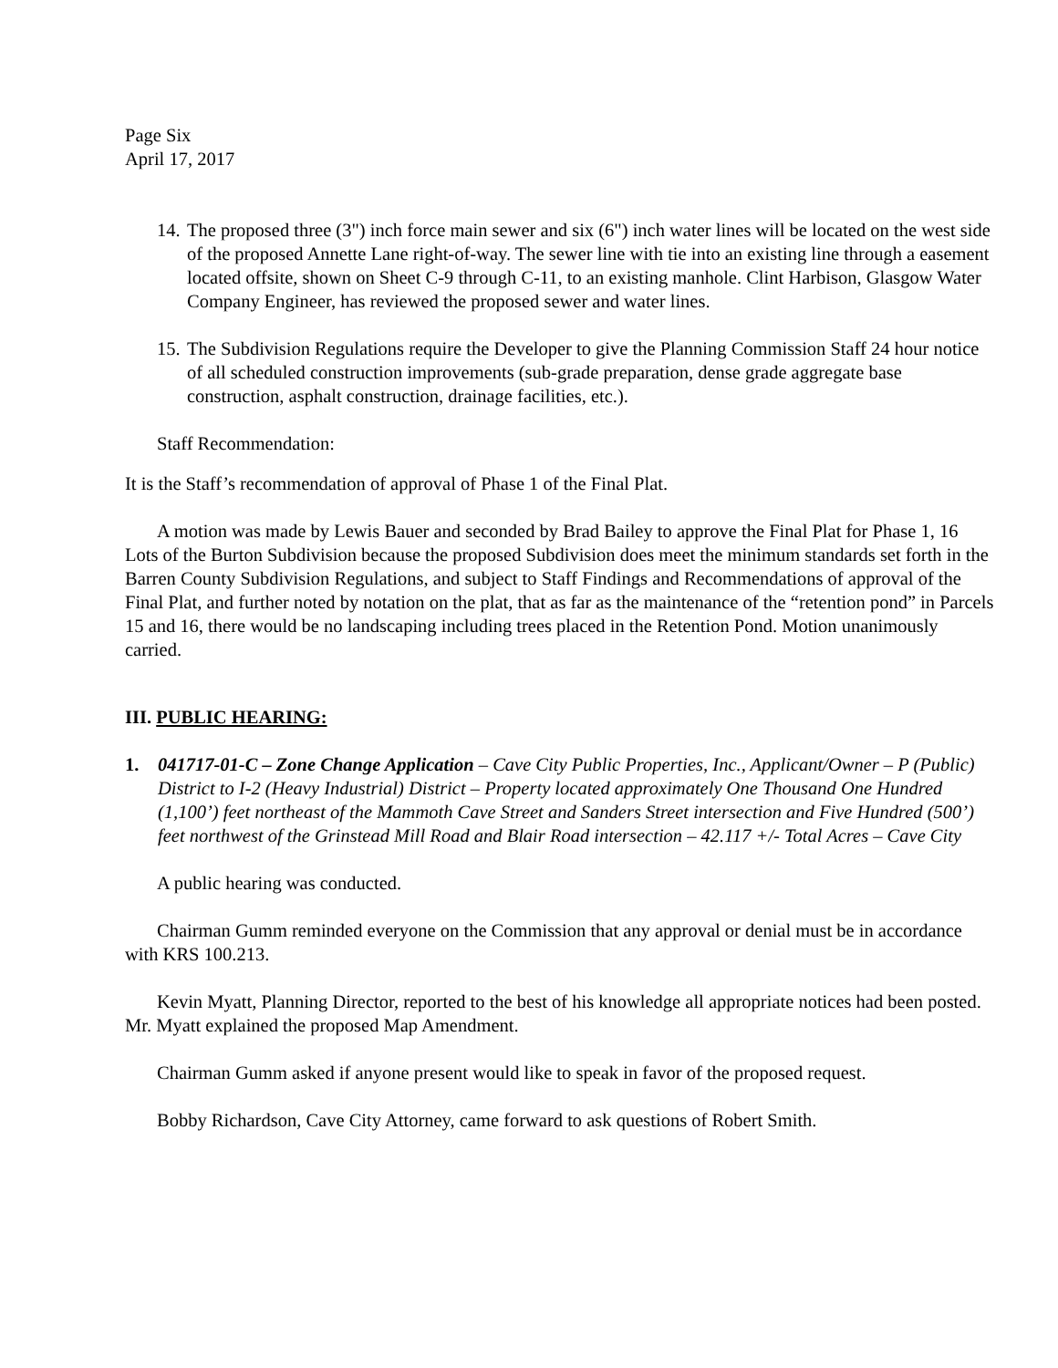Page Six
April 17, 2017
14. The proposed three (3") inch force main sewer and six (6") inch water lines will be located on the west side of the proposed Annette Lane right-of-way. The sewer line with tie into an existing line through a easement located offsite, shown on Sheet C-9 through C-11, to an existing manhole. Clint Harbison, Glasgow Water Company Engineer, has reviewed the proposed sewer and water lines.
15. The Subdivision Regulations require the Developer to give the Planning Commission Staff 24 hour notice of all scheduled construction improvements (sub-grade preparation, dense grade aggregate base construction, asphalt construction, drainage facilities, etc.).
Staff Recommendation:
It is the Staff’s recommendation of approval of Phase 1 of the Final Plat.
A motion was made by Lewis Bauer and seconded by Brad Bailey to approve the Final Plat for Phase 1, 16 Lots of the Burton Subdivision because the proposed Subdivision does meet the minimum standards set forth in the Barren County Subdivision Regulations, and subject to Staff Findings and Recommendations of approval of the Final Plat, and further noted by notation on the plat, that as far as the maintenance of the “retention pond” in Parcels 15 and 16, there would be no landscaping including trees placed in the Retention Pond. Motion unanimously carried.
III. PUBLIC HEARING:
1. 041717-01-C – Zone Change Application – Cave City Public Properties, Inc., Applicant/Owner – P (Public) District to I-2 (Heavy Industrial) District – Property located approximately One Thousand One Hundred (1,100’) feet northeast of the Mammoth Cave Street and Sanders Street intersection and Five Hundred (500’) feet northwest of the Grinstead Mill Road and Blair Road intersection – 42.117 +/- Total Acres – Cave City
A public hearing was conducted.
Chairman Gumm reminded everyone on the Commission that any approval or denial must be in accordance with KRS 100.213.
Kevin Myatt, Planning Director, reported to the best of his knowledge all appropriate notices had been posted. Mr. Myatt explained the proposed Map Amendment.
Chairman Gumm asked if anyone present would like to speak in favor of the proposed request.
Bobby Richardson, Cave City Attorney, came forward to ask questions of Robert Smith.